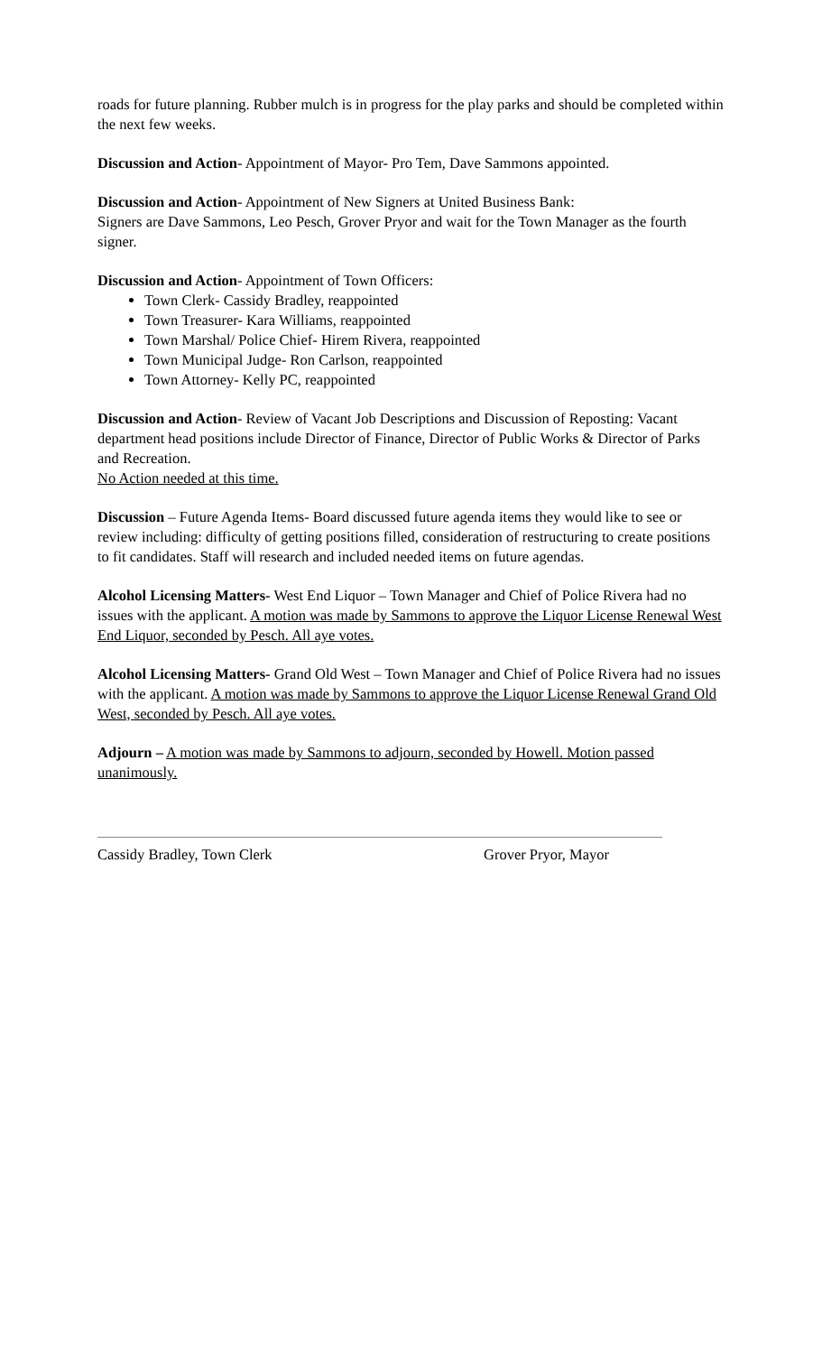roads for future planning. Rubber mulch is in progress for the play parks and should be completed within the next few weeks.
Discussion and Action- Appointment of Mayor- Pro Tem, Dave Sammons appointed.
Discussion and Action- Appointment of New Signers at United Business Bank:
Signers are Dave Sammons, Leo Pesch, Grover Pryor and wait for the Town Manager as the fourth signer.
Discussion and Action- Appointment of Town Officers:
Town Clerk- Cassidy Bradley, reappointed
Town Treasurer- Kara Williams, reappointed
Town Marshal/ Police Chief- Hirem Rivera, reappointed
Town Municipal Judge- Ron Carlson, reappointed
Town Attorney- Kelly PC, reappointed
Discussion and Action- Review of Vacant Job Descriptions and Discussion of Reposting: Vacant department head positions include Director of Finance, Director of Public Works & Director of Parks and Recreation.
No Action needed at this time.
Discussion – Future Agenda Items- Board discussed future agenda items they would like to see or review including: difficulty of getting positions filled, consideration of restructuring to create positions to fit candidates. Staff will research and included needed items on future agendas.
Alcohol Licensing Matters- West End Liquor – Town Manager and Chief of Police Rivera had no issues with the applicant. A motion was made by Sammons to approve the Liquor License Renewal West End Liquor, seconded by Pesch. All aye votes.
Alcohol Licensing Matters- Grand Old West – Town Manager and Chief of Police Rivera had no issues with the applicant. A motion was made by Sammons to approve the Liquor License Renewal Grand Old West, seconded by Pesch. All aye votes.
Adjourn – A motion was made by Sammons to adjourn, seconded by Howell. Motion passed unanimously.
Cassidy Bradley, Town Clerk Grover Pryor, Mayor